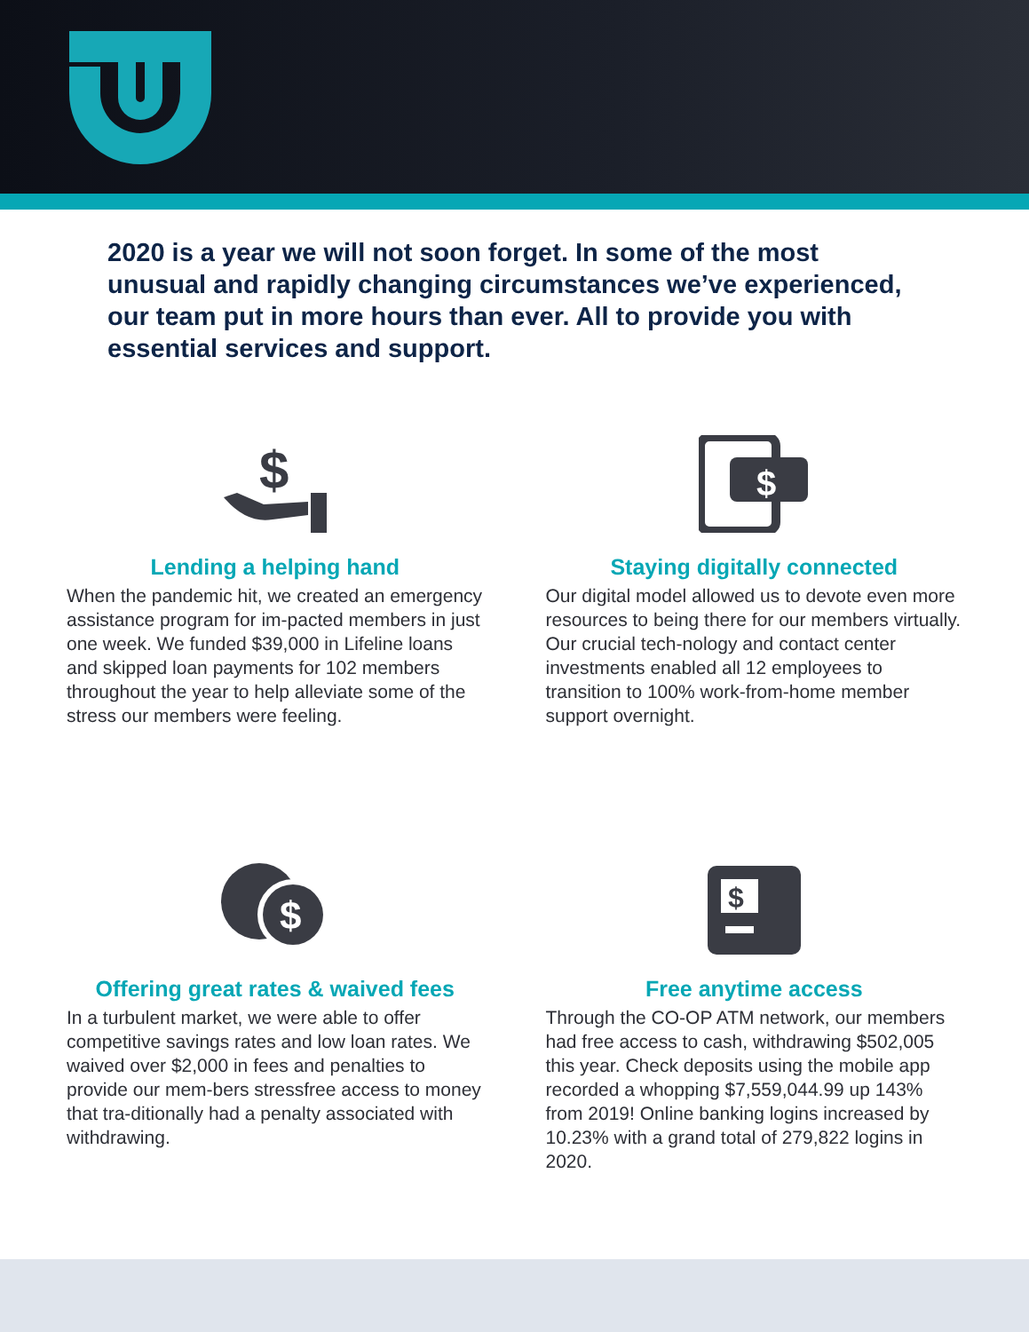2020 is a year we will not soon forget. In some of the most unusual and rapidly changing circumstances we’ve experienced, our team put in more hours than ever. All to provide you with essential services and support.
$
Lending a helping hand
When the pandemic hit, we created an emergency assistance program for im-pacted members in just one week. We funded $39,000 in Lifeline loans and skipped loan payments for 102 members throughout the year to help alleviate some of the stress our members were feeling.
$
Staying digitally connected
Our digital model allowed us to devote even more resources to being there for our members virtually. Our crucial tech-nology and contact center investments enabled all 12 employees to transition to 100% work-from-home member support overnight.
$
Offering great rates & waived fees
In a turbulent market, we were able to offer competitive savings rates and low loan rates. We waived over $2,000 in fees and penalties to provide our mem-bers stressfree access to money that tra-ditionally had a penalty associated with withdrawing.
$
Free anytime access
Through the CO-OP ATM network, our members had free access to cash, withdrawing $502,005 this year. Check deposits using the mobile app recorded a whopping $7,559,044.99 up 143% from 2019! Online banking logins increased by 10.23% with a grand total of 279,822 logins in 2020.